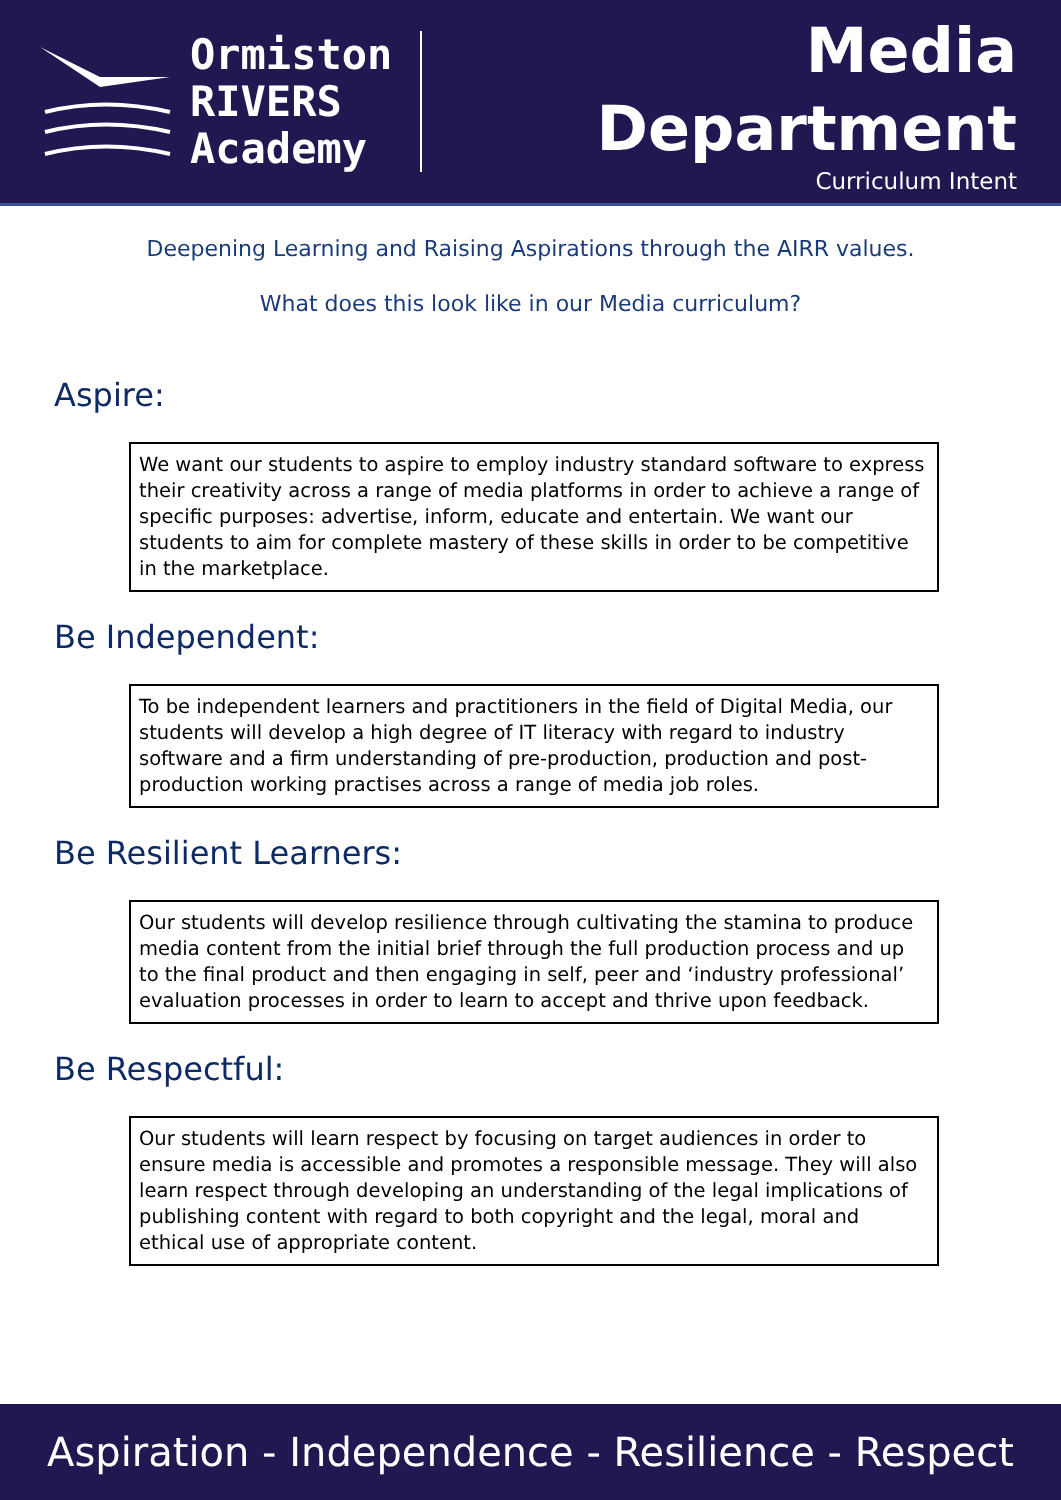Ormiston
RIVERS
Academy
Media
Department
Curriculum Intent
Deepening Learning and Raising Aspirations through the AIRR values.
What does this look like in our Media curriculum?
Aspire:
We want our students to aspire to employ industry standard software to express their creativity across a range of media platforms in order to achieve a range of specific purposes: advertise, inform, educate and entertain. We want our students to aim for complete mastery of these skills in order to be competitive in the marketplace.
Be Independent:
To be independent learners and practitioners in the field of Digital Media, our students will develop a high degree of IT literacy with regard to industry software and a firm understanding of pre-production, production and post-production working practises across a range of media job roles.
Be Resilient Learners:
Our students will develop resilience through cultivating the stamina to produce media content from the initial brief through the full production process and up to the final product and then engaging in self, peer and ‘industry professional’ evaluation processes in order to learn to accept and thrive upon feedback.
Be Respectful:
Our students will learn respect by focusing on target audiences in order to ensure media is accessible and promotes a responsible message. They will also learn respect through developing an understanding of the legal implications of publishing content with regard to both copyright and the legal, moral and ethical use of appropriate content.
Aspiration - Independence - Resilience - Respect